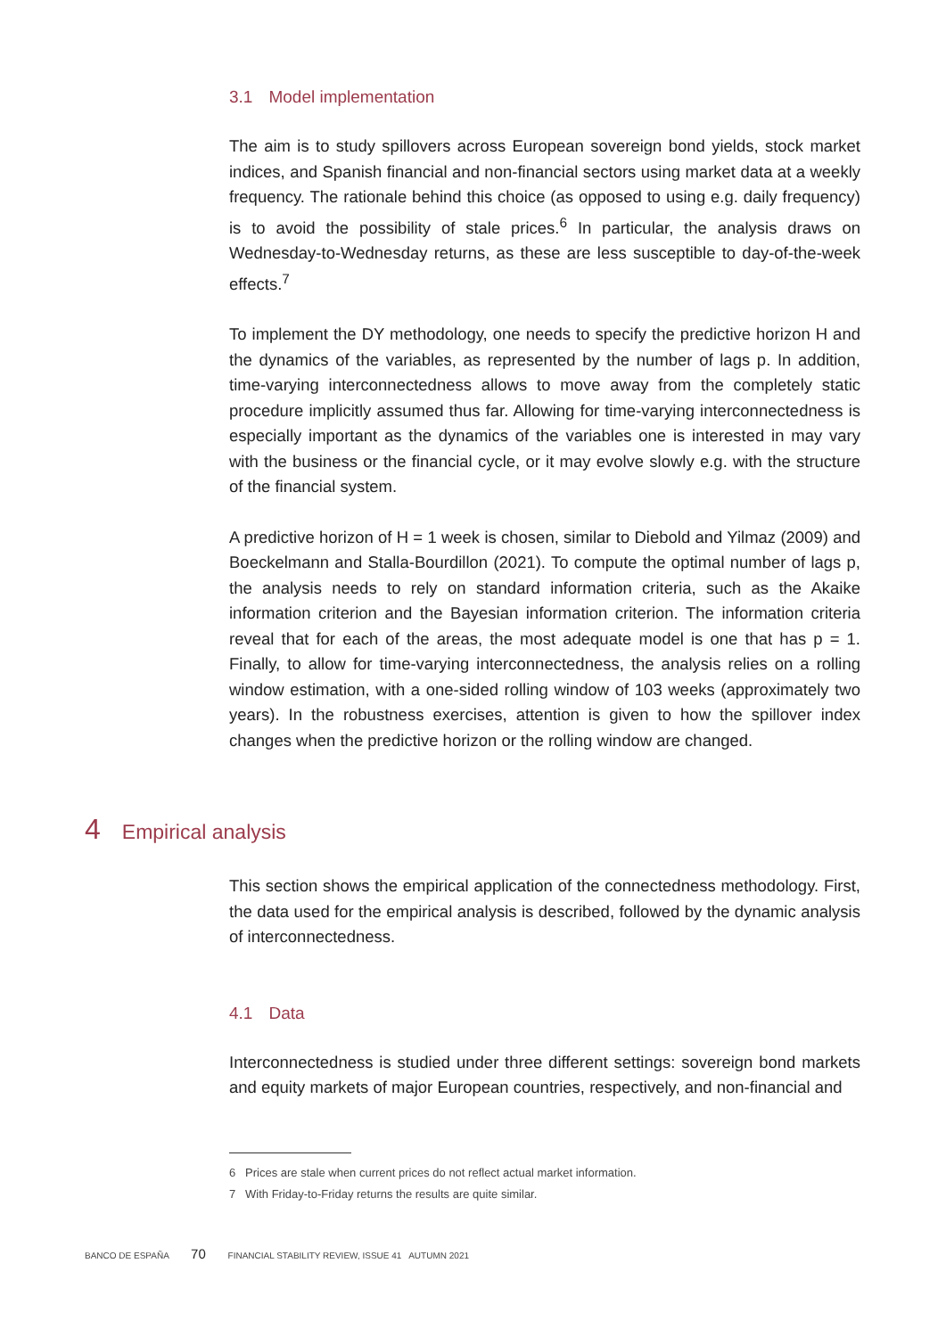3.1 Model implementation
The aim is to study spillovers across European sovereign bond yields, stock market indices, and Spanish financial and non-financial sectors using market data at a weekly frequency. The rationale behind this choice (as opposed to using e.g. daily frequency) is to avoid the possibility of stale prices.<sup>6</sup> In particular, the analysis draws on Wednesday-to-Wednesday returns, as these are less susceptible to day-of-the-week effects.<sup>7</sup>
To implement the DY methodology, one needs to specify the predictive horizon H and the dynamics of the variables, as represented by the number of lags p. In addition, time-varying interconnectedness allows to move away from the completely static procedure implicitly assumed thus far. Allowing for time-varying interconnectedness is especially important as the dynamics of the variables one is interested in may vary with the business or the financial cycle, or it may evolve slowly e.g. with the structure of the financial system.
A predictive horizon of H = 1 week is chosen, similar to Diebold and Yilmaz (2009) and Boeckelmann and Stalla-Bourdillon (2021). To compute the optimal number of lags p, the analysis needs to rely on standard information criteria, such as the Akaike information criterion and the Bayesian information criterion. The information criteria reveal that for each of the areas, the most adequate model is one that has p = 1. Finally, to allow for time-varying interconnectedness, the analysis relies on a rolling window estimation, with a one-sided rolling window of 103 weeks (approximately two years). In the robustness exercises, attention is given to how the spillover index changes when the predictive horizon or the rolling window are changed.
4 Empirical analysis
This section shows the empirical application of the connectedness methodology. First, the data used for the empirical analysis is described, followed by the dynamic analysis of interconnectedness.
4.1 Data
Interconnectedness is studied under three different settings: sovereign bond markets and equity markets of major European countries, respectively, and non-financial and
6 Prices are stale when current prices do not reflect actual market information.
7 With Friday-to-Friday returns the results are quite similar.
BANCO DE ESPAÑA 70 FINANCIAL STABILITY REVIEW, ISSUE 41 AUTUMN 2021